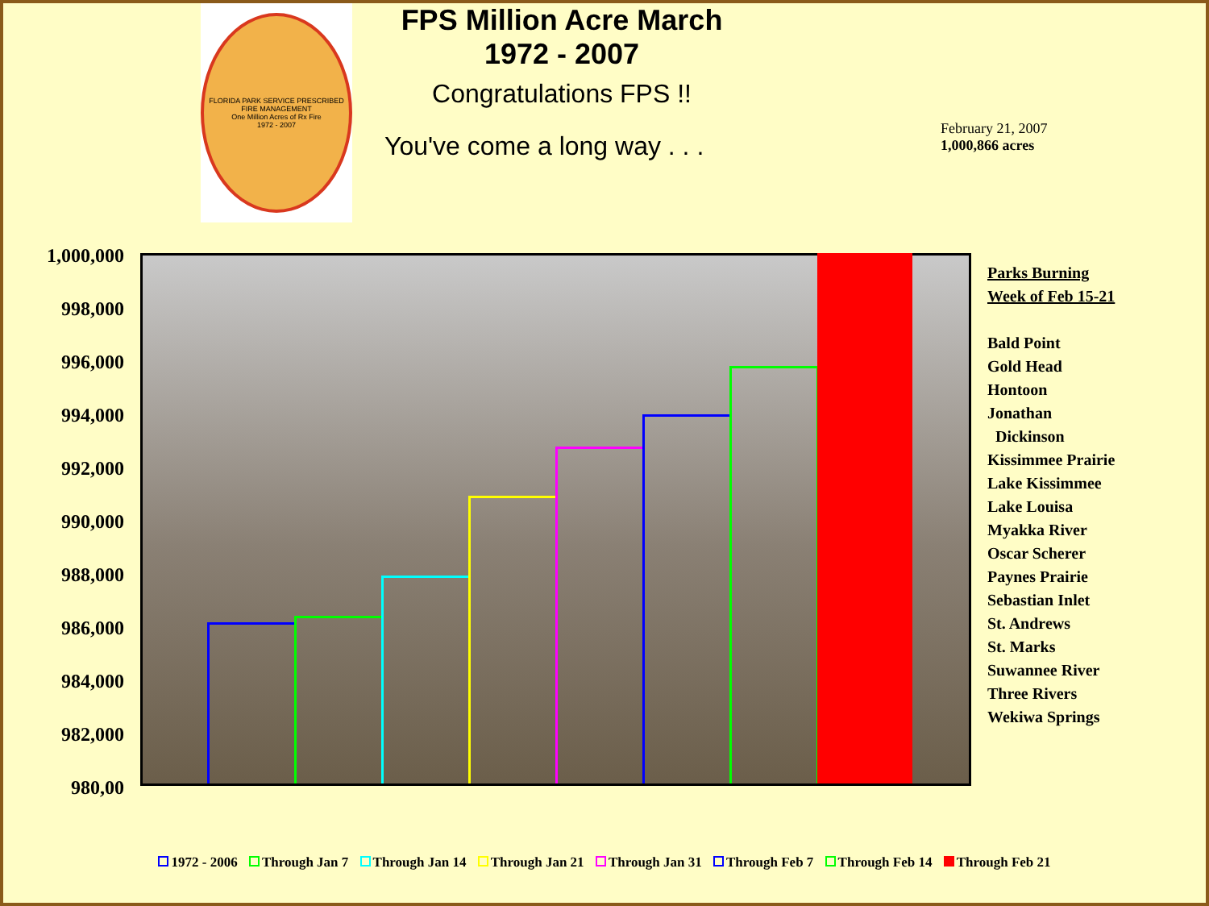FLORIDA PARK SERVICE PRESCRIBED FIRE MANAGEMENT
One Million Acres of Rx Fire
1972 - 2007
FPS Million Acre March
1972 - 2007
Congratulations FPS !!
You've come a long way . . .
February 21, 2007
1,000,866 acres
1,000,000
998,000
996,000
994,000
992,000
990,000
988,000
986,000
984,000
982,000
980,00
Parks Burning
Week of Feb 15-21
Bald Point
Gold Head
Hontoon
Jonathan
Dickinson
Kissimmee Prairie
Lake Kissimmee
Lake Louisa
Myakka River
Oscar Scherer
Paynes Prairie
Sebastian Inlet
St. Andrews
St. Marks
Suwannee River
Three Rivers
Wekiwa Springs
1972 - 2006 Through Jan 7 Through Jan 14 Through Jan 21 Through Jan 31 Through Feb 7 Through Feb 14 Through Feb 21